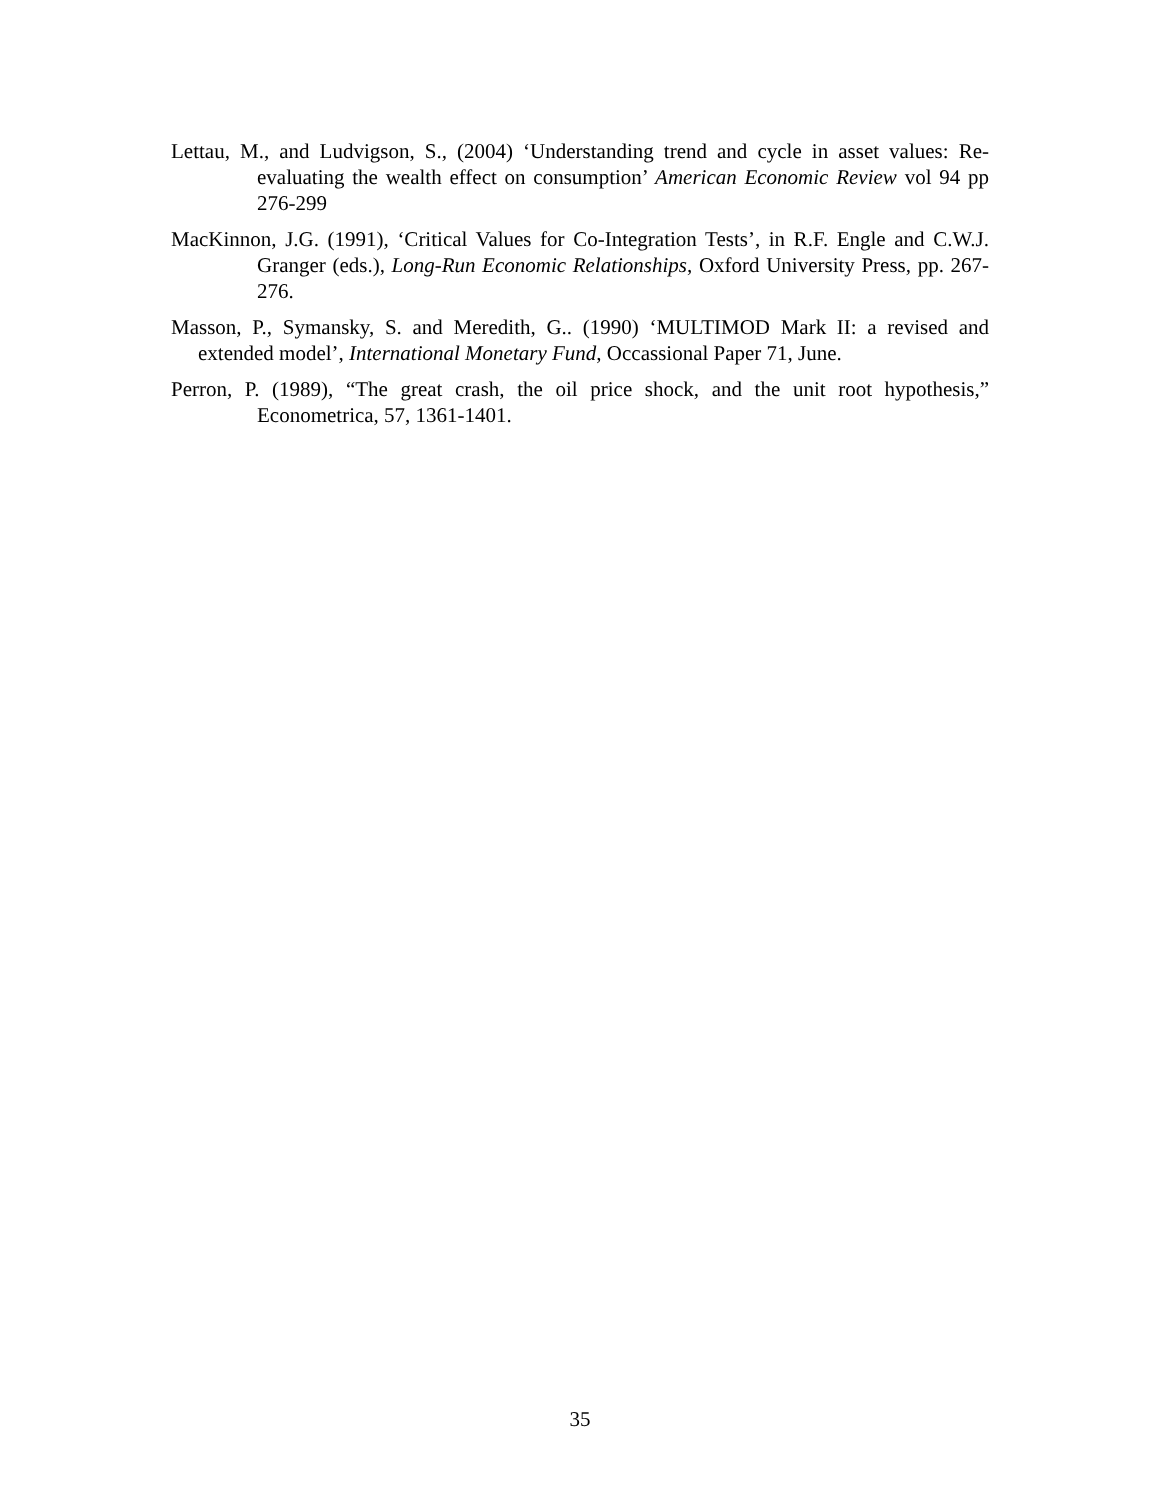Lettau, M., and Ludvigson, S., (2004) ‘Understanding trend and cycle in asset values: Re-evaluating the wealth effect on consumption’ American Economic Review vol 94 pp 276-299
MacKinnon, J.G. (1991), ‘Critical Values for Co-Integration Tests’, in R.F. Engle and C.W.J. Granger (eds.), Long-Run Economic Relationships, Oxford University Press, pp. 267-276.
Masson, P., Symansky, S. and Meredith, G.. (1990) ‘MULTIMOD Mark II: a revised and extended model’, International Monetary Fund, Occassional Paper 71, June.
Perron, P. (1989), “The great crash, the oil price shock, and the unit root hypothesis,” Econometrica, 57, 1361-1401.
35